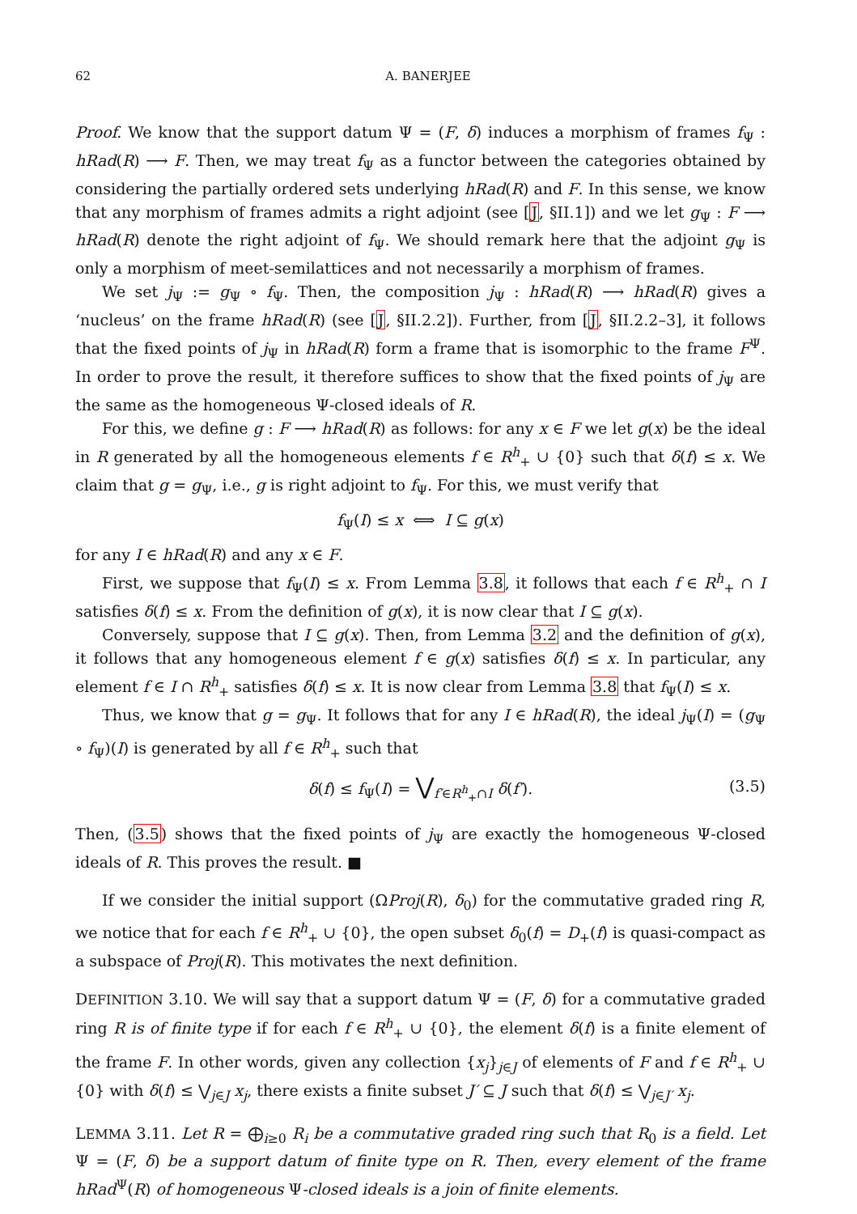62 A. BANERJEE
Proof. We know that the support datum Ψ = (F, δ) induces a morphism of frames f<sub>Ψ</sub> : hRad(R) ⟶ F. Then, we may treat f<sub>Ψ</sub> as a functor between the categories obtained by considering the partially ordered sets underlying hRad(R) and F. In this sense, we know that any morphism of frames admits a right adjoint (see [J, §II.1]) and we let g<sub>Ψ</sub> : F ⟶ hRad(R) denote the right adjoint of f<sub>Ψ</sub>. We should remark here that the adjoint g<sub>Ψ</sub> is only a morphism of meet-semilattices and not necessarily a morphism of frames.
We set j<sub>Ψ</sub> := g<sub>Ψ</sub> ∘ f<sub>Ψ</sub>. Then, the composition j<sub>Ψ</sub> : hRad(R) ⟶ hRad(R) gives a ‘nucleus’ on the frame hRad(R) (see [J, §II.2.2]). Further, from [J, §II.2.2–3], it follows that the fixed points of j<sub>Ψ</sub> in hRad(R) form a frame that is isomorphic to the frame F<sup>Ψ</sup>. In order to prove the result, it therefore suffices to show that the fixed points of j<sub>Ψ</sub> are the same as the homogeneous Ψ-closed ideals of R.
For this, we define g : F ⟶ hRad(R) as follows: for any x ∈ F we let g(x) be the ideal in R generated by all the homogeneous elements f ∈ R<sup>h</sup><sub>+</sub> ∪ {0} such that δ(f) ≤ x. We claim that g = g<sub>Ψ</sub>, i.e., g is right adjoint to f<sub>Ψ</sub>. For this, we must verify that
f<sub>Ψ</sub>(I) ≤ x ⟺ I ⊆ g(x)
for any I ∈ hRad(R) and any x ∈ F.
First, we suppose that f<sub>Ψ</sub>(I) ≤ x. From Lemma 3.8, it follows that each f ∈ R<sup>h</sup><sub>+</sub> ∩ I satisfies δ(f) ≤ x. From the definition of g(x), it is now clear that I ⊆ g(x).
Conversely, suppose that I ⊆ g(x). Then, from Lemma 3.2 and the definition of g(x), it follows that any homogeneous element f ∈ g(x) satisfies δ(f) ≤ x. In particular, any element f ∈ I ∩ R<sup>h</sup><sub>+</sub> satisfies δ(f) ≤ x. It is now clear from Lemma 3.8 that f<sub>Ψ</sub>(I) ≤ x.
Thus, we know that g = g<sub>Ψ</sub>. It follows that for any I ∈ hRad(R), the ideal j<sub>Ψ</sub>(I) = (g<sub>Ψ</sub> ∘ f<sub>Ψ</sub>)(I) is generated by all f ∈ R<sup>h</sup><sub>+</sub> such that
δ(f) ≤ f<sub>Ψ</sub>(I) = ⋁<sub>f′∈R<sup>h</sup><sub>+</sub>∩I</sub> δ(f′). (3.5)
Then, (3.5) shows that the fixed points of j<sub>Ψ</sub> are exactly the homogeneous Ψ-closed ideals of R. This proves the result. ■
If we consider the initial support (ΩProj(R), δ<sub>0</sub>) for the commutative graded ring R, we notice that for each f ∈ R<sup>h</sup><sub>+</sub> ∪ {0}, the open subset δ<sub>0</sub>(f) = D<sub>+</sub>(f) is quasi-compact as a subspace of Proj(R). This motivates the next definition.
DEFINITION 3.10. We will say that a support datum Ψ = (F, δ) for a commutative graded ring R is of finite type if for each f ∈ R<sup>h</sup><sub>+</sub> ∪ {0}, the element δ(f) is a finite element of the frame F. In other words, given any collection {x<sub>j</sub>}<sub>j∈J</sub> of elements of F and f ∈ R<sup>h</sup><sub>+</sub> ∪ {0} with δ(f) ≤ ⋁<sub>j∈J</sub> x<sub>j</sub>, there exists a finite subset J′ ⊆ J such that δ(f) ≤ ⋁<sub>j∈J′</sub> x<sub>j</sub>.
LEMMA 3.11. Let R = ⨁<sub>i≥0</sub> R<sub>i</sub> be a commutative graded ring such that R<sub>0</sub> is a field. Let Ψ = (F, δ) be a support datum of finite type on R. Then, every element of the frame hRad<sup>Ψ</sup>(R) of homogeneous Ψ-closed ideals is a join of finite elements.